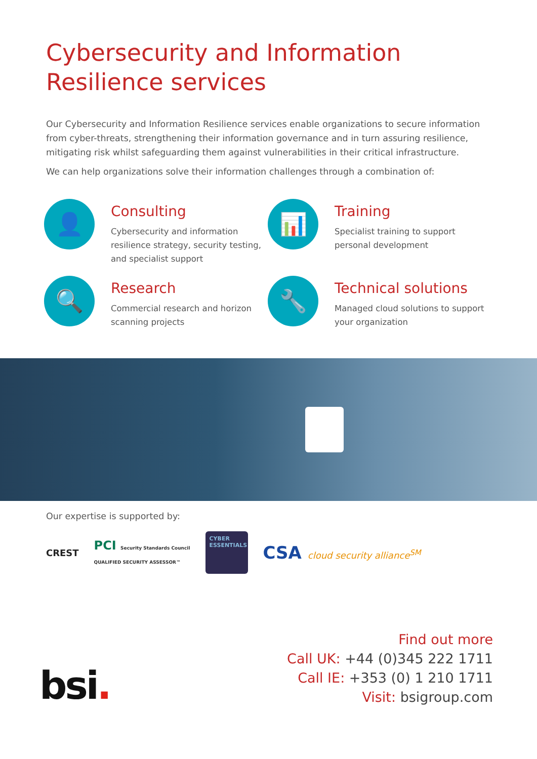Cybersecurity and Information
Resilience services
Our Cybersecurity and Information Resilience services enable organizations to secure information from cyber-threats, strengthening their information governance and in turn assuring resilience, mitigating risk whilst safeguarding them against vulnerabilities in their critical infrastructure.
We can help organizations solve their information challenges through a combination of:
👤
Consulting
Cybersecurity and information resilience strategy, security testing, and specialist support
📊
Training
Specialist training to support personal development
🔍
Research
Commercial research and horizon scanning projects
🔧
Technical solutions
Managed cloud solutions to support your organization
Our expertise is supported by:
CREST
PCI Security Standards Council
QUALIFIED SECURITY ASSESSOR™
CYBER ESSENTIALS
CSA cloud security alliance<sup>SM</sup>
Find out more
Call UK: +44 (0)345 222 1711
Call IE: +353 (0) 1 210 1711
Visit: bsigroup.com
bsi.